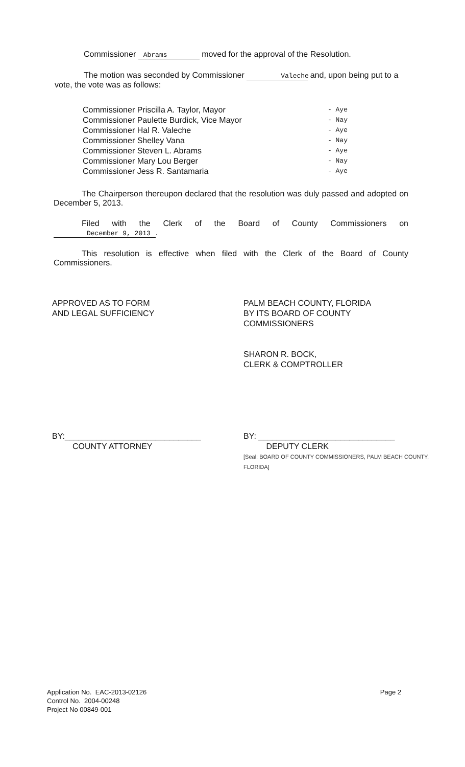Commissioner Abrams moved for the approval of the Resolution.
The motion was seconded by Commissioner Valeche and, upon being put to a vote, the vote was as follows:
| Commissioner Priscilla A. Taylor, Mayor | - Aye |
| Commissioner Paulette Burdick, Vice Mayor | - Nay |
| Commissioner Hal R. Valeche | - Aye |
| Commissioner Shelley Vana | - Nay |
| Commissioner Steven L. Abrams | - Aye |
| Commissioner Mary Lou Berger | - Nay |
| Commissioner Jess R. Santamaria | - Aye |
The Chairperson thereupon declared that the resolution was duly passed and adopted on December 5, 2013.
Filed with the Clerk of the Board of County Commissioners on December 9, 2013.
This resolution is effective when filed with the Clerk of the Board of County Commissioners.
APPROVED AS TO FORM
AND LEGAL SUFFICIENCY
BY:______________________________
COUNTY ATTORNEY
PALM BEACH COUNTY, FLORIDA
BY ITS BOARD OF COUNTY
COMMISSIONERS
SHARON R. BOCK,
CLERK & COMPTROLLER
BY: ______________________________
DEPUTY CLERK
[Seal: BOARD OF COUNTY COMMISSIONERS, PALM BEACH COUNTY, FLORIDA]
Application No. EAC-2013-02126
Control No. 2004-00248
Project No 00849-001
Page 2